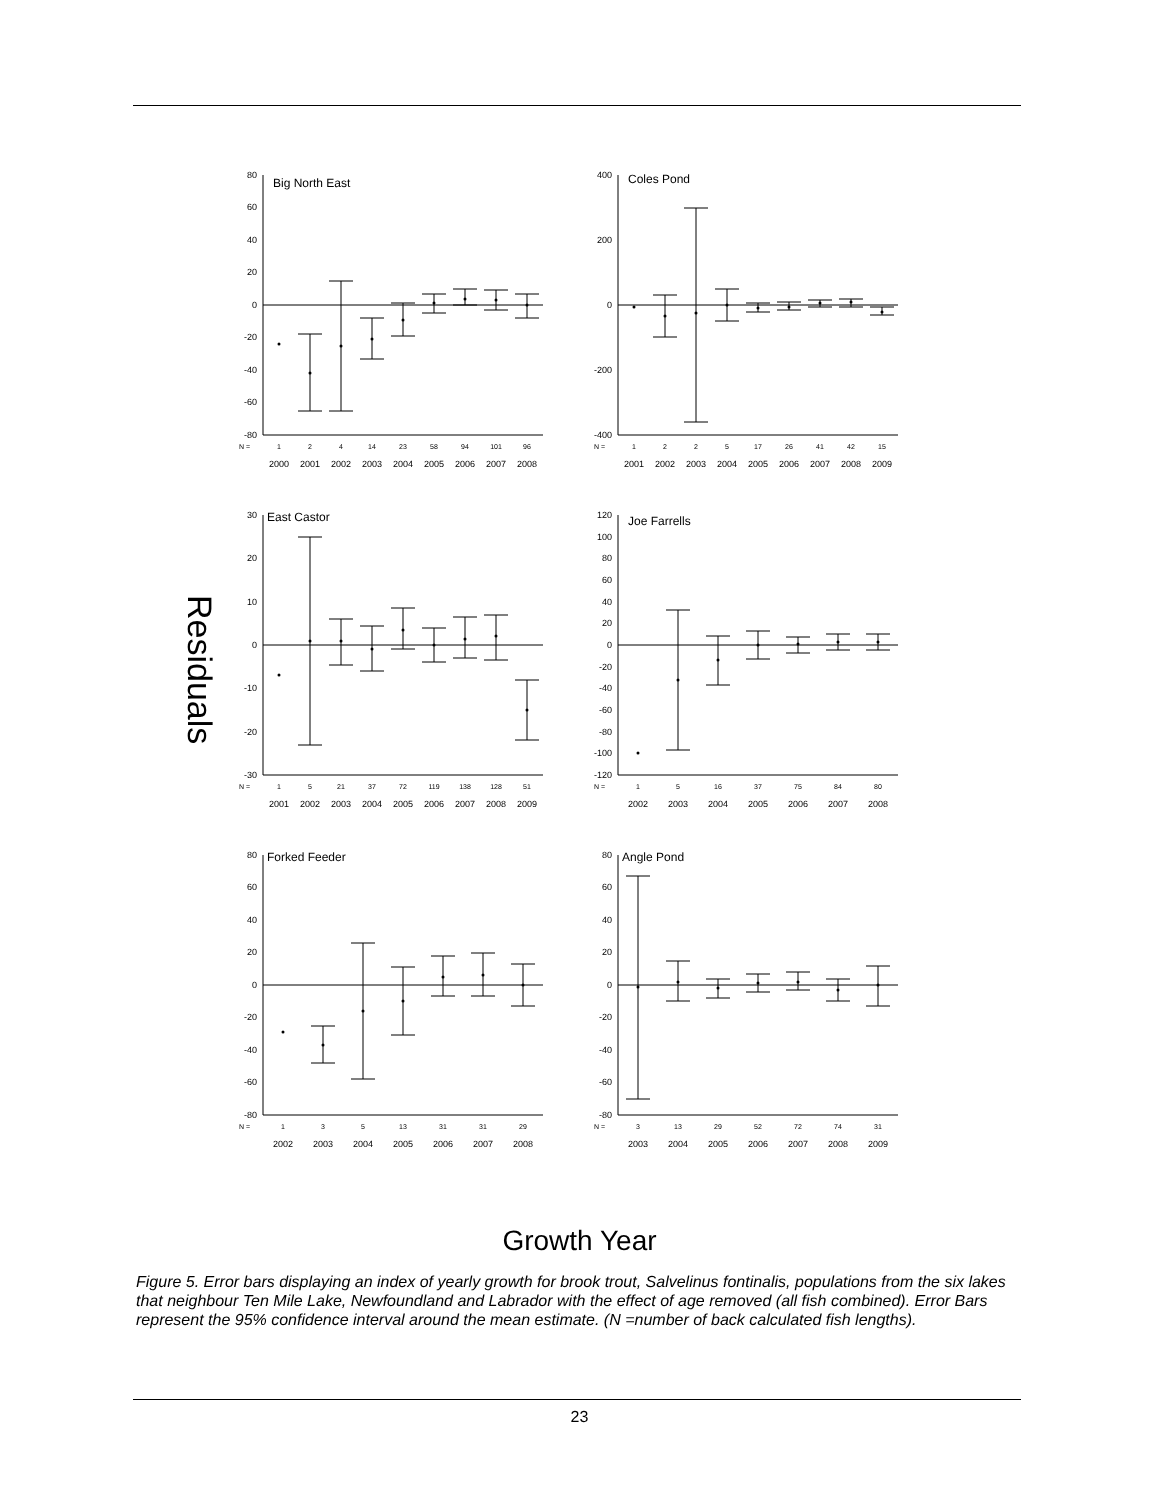Residuals
Big North East
80
60
40
20
0
-20
-40
-60
-80
N =
1
2
4
14
23
58
94
101
96
2000
2001
2002
2003
2004
2005
2006
2007
2008
Coles Pond
400
200
0
-200
-400
N =
1
2
2
5
17
26
41
42
15
2001
2002
2003
2004
2005
2006
2007
2008
2009
East Castor
30
20
10
0
-10
-20
-30
N =
1
5
21
37
72
119
138
128
51
2001
2002
2003
2004
2005
2006
2007
2008
2009
Joe Farrells
120
100
80
60
40
20
0
-20
-40
-60
-80
-100
-120
N =
1
5
16
37
75
84
80
2002
2003
2004
2005
2006
2007
2008
Forked Feeder
80
60
40
20
0
-20
-40
-60
-80
N =
1
3
5
13
31
31
29
2002
2003
2004
2005
2006
2007
2008
Angle Pond
80
60
40
20
0
-20
-40
-60
-80
N =
3
13
29
52
72
74
31
2003
2004
2005
2006
2007
2008
2009
Growth Year
Figure 5. Error bars displaying an index of yearly growth for brook trout, Salvelinus fontinalis, populations from the six lakes that neighbour Ten Mile Lake, Newfoundland and Labrador with the effect of age removed (all fish combined). Error Bars represent the 95% confidence interval around the mean estimate. (N =number of back calculated fish lengths).
23